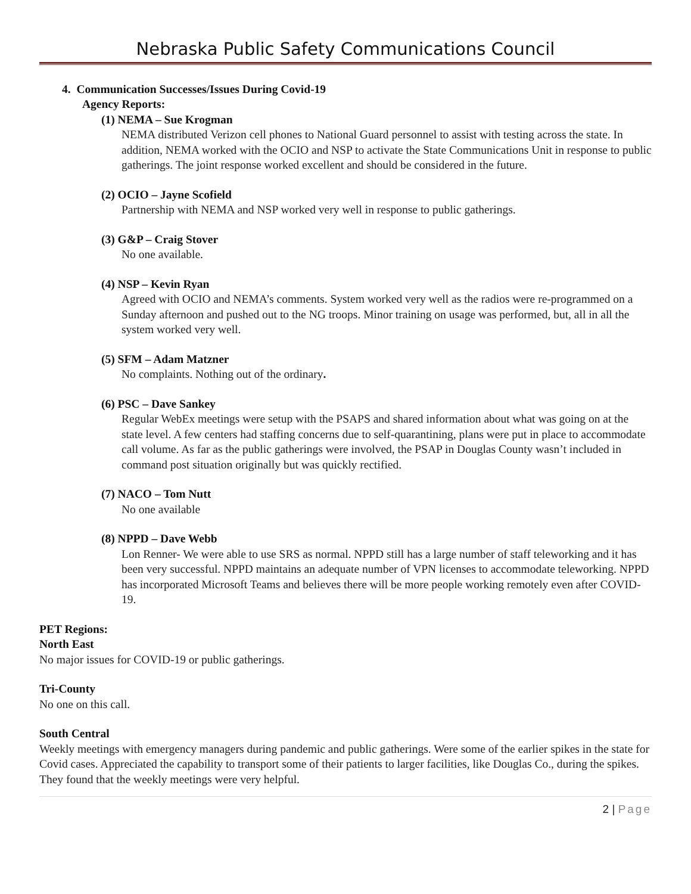Nebraska Public Safety Communications Council
4. Communication Successes/Issues During Covid-19
Agency Reports:
(1) NEMA – Sue Krogman
NEMA distributed Verizon cell phones to National Guard personnel to assist with testing across the state. In addition, NEMA worked with the OCIO and NSP to activate the State Communications Unit in response to public gatherings. The joint response worked excellent and should be considered in the future.
(2) OCIO – Jayne Scofield
Partnership with NEMA and NSP worked very well in response to public gatherings.
(3) G&P – Craig Stover
No one available.
(4) NSP – Kevin Ryan
Agreed with OCIO and NEMA’s comments. System worked very well as the radios were re-programmed on a Sunday afternoon and pushed out to the NG troops. Minor training on usage was performed, but, all in all the system worked very well.
(5) SFM – Adam Matzner
No complaints. Nothing out of the ordinary.
(6) PSC – Dave Sankey
Regular WebEx meetings were setup with the PSAPS and shared information about what was going on at the state level. A few centers had staffing concerns due to self-quarantining, plans were put in place to accommodate call volume. As far as the public gatherings were involved, the PSAP in Douglas County wasn’t included in command post situation originally but was quickly rectified.
(7) NACO – Tom Nutt
No one available
(8) NPPD – Dave Webb
Lon Renner- We were able to use SRS as normal. NPPD still has a large number of staff teleworking and it has been very successful. NPPD maintains an adequate number of VPN licenses to accommodate teleworking. NPPD has incorporated Microsoft Teams and believes there will be more people working remotely even after COVID-19.
PET Regions:
North East
No major issues for COVID-19 or public gatherings.
Tri-County
No one on this call.
South Central
Weekly meetings with emergency managers during pandemic and public gatherings. Were some of the earlier spikes in the state for Covid cases. Appreciated the capability to transport some of their patients to larger facilities, like Douglas Co., during the spikes. They found that the weekly meetings were very helpful.
2 | Page